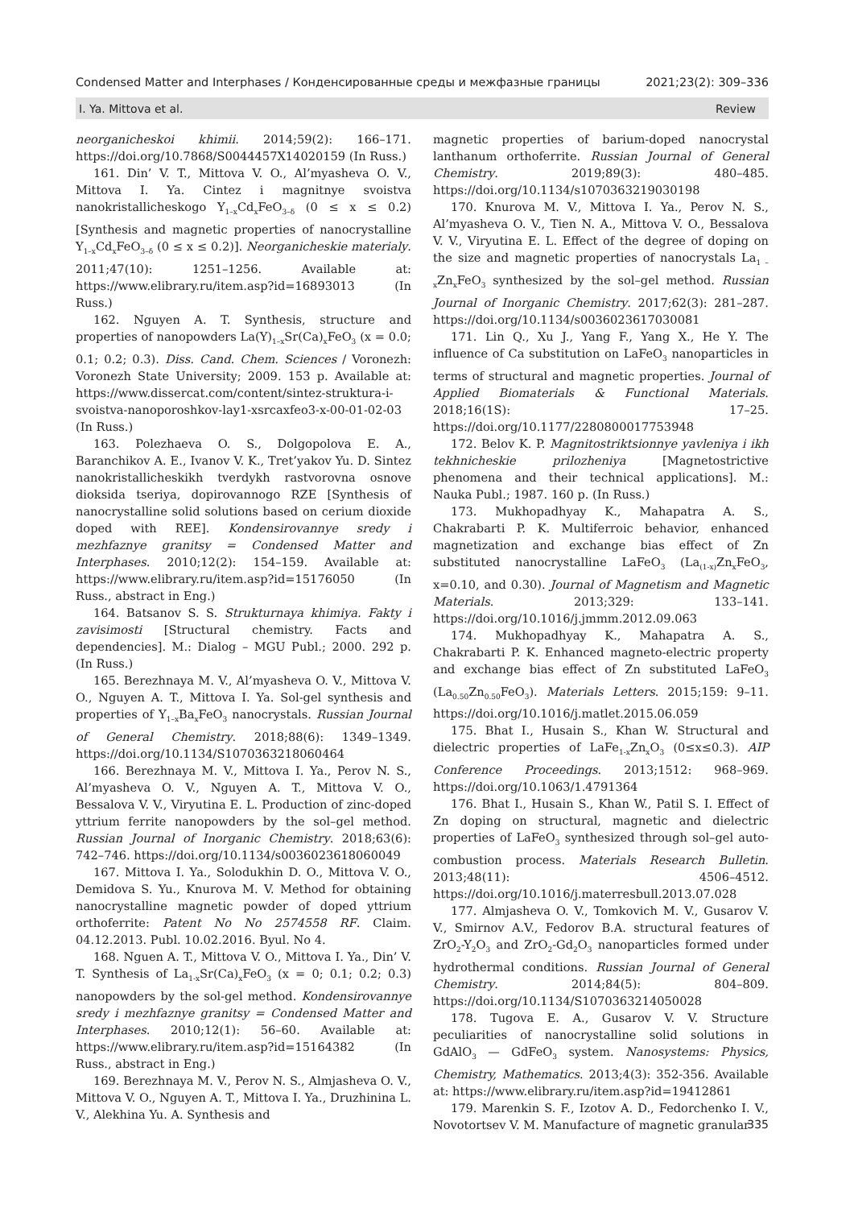Condensed Matter and Interphases / Конденсированные среды и межфазные границы 2021;23(2): 309–336
I. Ya. Mittova et al. Review
neorganicheskoi khimii. 2014;59(2): 166–171. https://doi.org/10.7868/S0044457X14020159 (In Russ.)
161. Din’ V. T., Mittova V. O., Al’myasheva O. V., Mittova I. Ya. Cintez i magnitnye svoistva nanokristallicheskogo Y<sub>1–x</sub>Cd<sub>x</sub>FeO<sub>3–δ</sub> (0 ≤ x ≤ 0.2) [Synthesis and magnetic properties of nanocrystalline Y<sub>1–x</sub>Cd<sub>x</sub>FeO<sub>3–δ</sub> (0 ≤ x ≤ 0.2)]. Neorganicheskie materialy. 2011;47(10): 1251–1256. Available at: https://www.elibrary.ru/item.asp?id=16893013 (In Russ.)
162. Nguyen A. T. Synthesis, structure and properties of nanopowders La(Y)<sub>1–x</sub>Sr(Ca)<sub>x</sub>FeO<sub>3</sub> (x = 0.0; 0.1; 0.2; 0.3). Diss. Cand. Chem. Sciences / Voronezh: Voronezh State University; 2009. 153 p. Available at: https://www.dissercat.com/content/sintez-struktura-i-svoistva-nanoporoshkov-lay1-xsrcaxfeo3-x-00-01-02-03 (In Russ.)
163. Polezhaeva O. S., Dolgopolova E. A., Baranchikov A. E., Ivanov V. K., Tret’yakov Yu. D. Sintez nanokristallicheskikh tverdykh rastvorovna osnove dioksida tseriya, dopirovannogo RZE [Synthesis of nanocrystalline solid solutions based on cerium dioxide doped with REE]. Kondensirovannye sredy i mezhfaznye granitsy = Condensed Matter and Interphases. 2010;12(2): 154–159. Available at: https://www.elibrary.ru/item.asp?id=15176050 (In Russ., abstract in Eng.)
164. Batsanov S. S. Strukturnaya khimiya. Fakty i zavisimosti [Structural chemistry. Facts and dependencies]. M.: Dialog – MGU Publ.; 2000. 292 p. (In Russ.)
165. Berezhnaya M. V., Al’myasheva O. V., Mittova V. O., Nguyen A. T., Mittova I. Ya. Sol-gel synthesis and properties of Y<sub>1–x</sub>Ba<sub>x</sub>FeO<sub>3</sub> nanocrystals. Russian Journal of General Chemistry. 2018;88(6): 1349–1349. https://doi.org/10.1134/S1070363218060464
166. Berezhnaya M. V., Mittova I. Ya., Perov N. S., Al’myasheva O. V., Nguyen A. T., Mittova V. O., Bessalova V. V., Viryutina E. L. Production of zinc-doped yttrium ferrite nanopowders by the sol–gel method. Russian Journal of Inorganic Chemistry. 2018;63(6): 742–746. https://doi.org/10.1134/s0036023618060049
167. Mittova I. Ya., Solodukhin D. O., Mittova V. O., Demidova S. Yu., Knurova M. V. Method for obtaining nanocrystalline magnetic powder of doped yttrium orthoferrite: Patent No No 2574558 RF. Claim. 04.12.2013. Publ. 10.02.2016. Byul. No 4.
168. Nguen A. T., Mittova V. O., Mittova I. Ya., Din’ V. T. Synthesis of La<sub>1-x</sub>Sr(Ca)<sub>x</sub>FeO<sub>3</sub> (x = 0; 0.1; 0.2; 0.3) nanopowders by the sol-gel method. Kondensirovannye sredy i mezhfaznye granitsy = Condensed Matter and Interphases. 2010;12(1): 56–60. Available at: https://www.elibrary.ru/item.asp?id=15164382 (In Russ., abstract in Eng.)
169. Berezhnaya M. V., Perov N. S., Almjasheva O. V., Mittova V. O., Nguyen A. T., Mittova I. Ya., Druzhinina L. V., Alekhina Yu. A. Synthesis and
magnetic properties of barium-doped nanocrystal lanthanum orthoferrite. Russian Journal of General Chemistry. 2019;89(3): 480–485. https://doi.org/10.1134/s1070363219030198
170. Knurova M. V., Mittova I. Ya., Perov N. S., Al’myasheva O. V., Tien N. A., Mittova V. O., Bessalova V. V., Viryutina E. L. Effect of the degree of doping on the size and magnetic properties of nanocrystals La<sub>1 – x</sub>Zn<sub>x</sub>FeO<sub>3</sub> synthesized by the sol–gel method. Russian Journal of Inorganic Chemistry. 2017;62(3): 281–287. https://doi.org/10.1134/s0036023617030081
171. Lin Q., Xu J., Yang F., Yang X., He Y. The influence of Ca substitution on LaFeO<sub>3</sub> nanoparticles in terms of structural and magnetic properties. Journal of Applied Biomaterials & Functional Materials. 2018;16(1S): 17–25. https://doi.org/10.1177/2280800017753948
172. Belov K. P. Magnitostriktsionnye yavleniya i ikh tekhnicheskie prilozheniya [Magnetostrictive phenomena and their technical applications]. M.: Nauka Publ.; 1987. 160 p. (In Russ.)
173. Mukhopadhyay K., Mahapatra A. S., Chakrabarti P. K. Multiferroic behavior, enhanced magnetization and exchange bias effect of Zn substituted nanocrystalline LaFeO<sub>3</sub> (La<sub>(1-x)</sub>Zn<sub>x</sub>FeO<sub>3</sub>, x=0.10, and 0.30). Journal of Magnetism and Magnetic Materials. 2013;329: 133–141. https://doi.org/10.1016/j.jmmm.2012.09.063
174. Mukhopadhyay K., Mahapatra A. S., Chakrabarti P. K. Enhanced magneto-electric property and exchange bias effect of Zn substituted LaFeO<sub>3</sub> (La<sub>0.50</sub>Zn<sub>0.50</sub>FeO<sub>3</sub>). Materials Letters. 2015;159: 9–11. https://doi.org/10.1016/j.matlet.2015.06.059
175. Bhat I., Husain S., Khan W. Structural and dielectric properties of LaFe<sub>1-x</sub>Zn<sub>x</sub>O<sub>3</sub> (0≤x≤0.3). AIP Conference Proceedings. 2013;1512: 968–969. https://doi.org/10.1063/1.4791364
176. Bhat I., Husain S., Khan W., Patil S. I. Effect of Zn doping on structural, magnetic and dielectric properties of LaFeO<sub>3</sub> synthesized through sol–gel auto-combustion process. Materials Research Bulletin. 2013;48(11): 4506–4512. https://doi.org/10.1016/j.materresbull.2013.07.028
177. Almjasheva O. V., Tomkovich M. V., Gusarov V. V., Smirnov A.V., Fedorov B.A. structural features of ZrO<sub>2</sub>-Y<sub>2</sub>O<sub>3</sub> and ZrO<sub>2</sub>-Gd<sub>2</sub>O<sub>3</sub> nanoparticles formed under hydrothermal conditions. Russian Journal of General Chemistry. 2014;84(5): 804–809. https://doi.org/10.1134/S1070363214050028
178. Tugova E. A., Gusarov V. V. Structure peculiarities of nanocrystalline solid solutions in GdAlO<sub>3</sub> — GdFeO<sub>3</sub> system. Nanosystems: Physics, Chemistry, Mathematics. 2013;4(3): 352-356. Available at: https://www.elibrary.ru/item.asp?id=19412861
179. Marenkin S. F., Izotov A. D., Fedorchenko I. V., Novotortsev V. M. Manufacture of magnetic granular
335